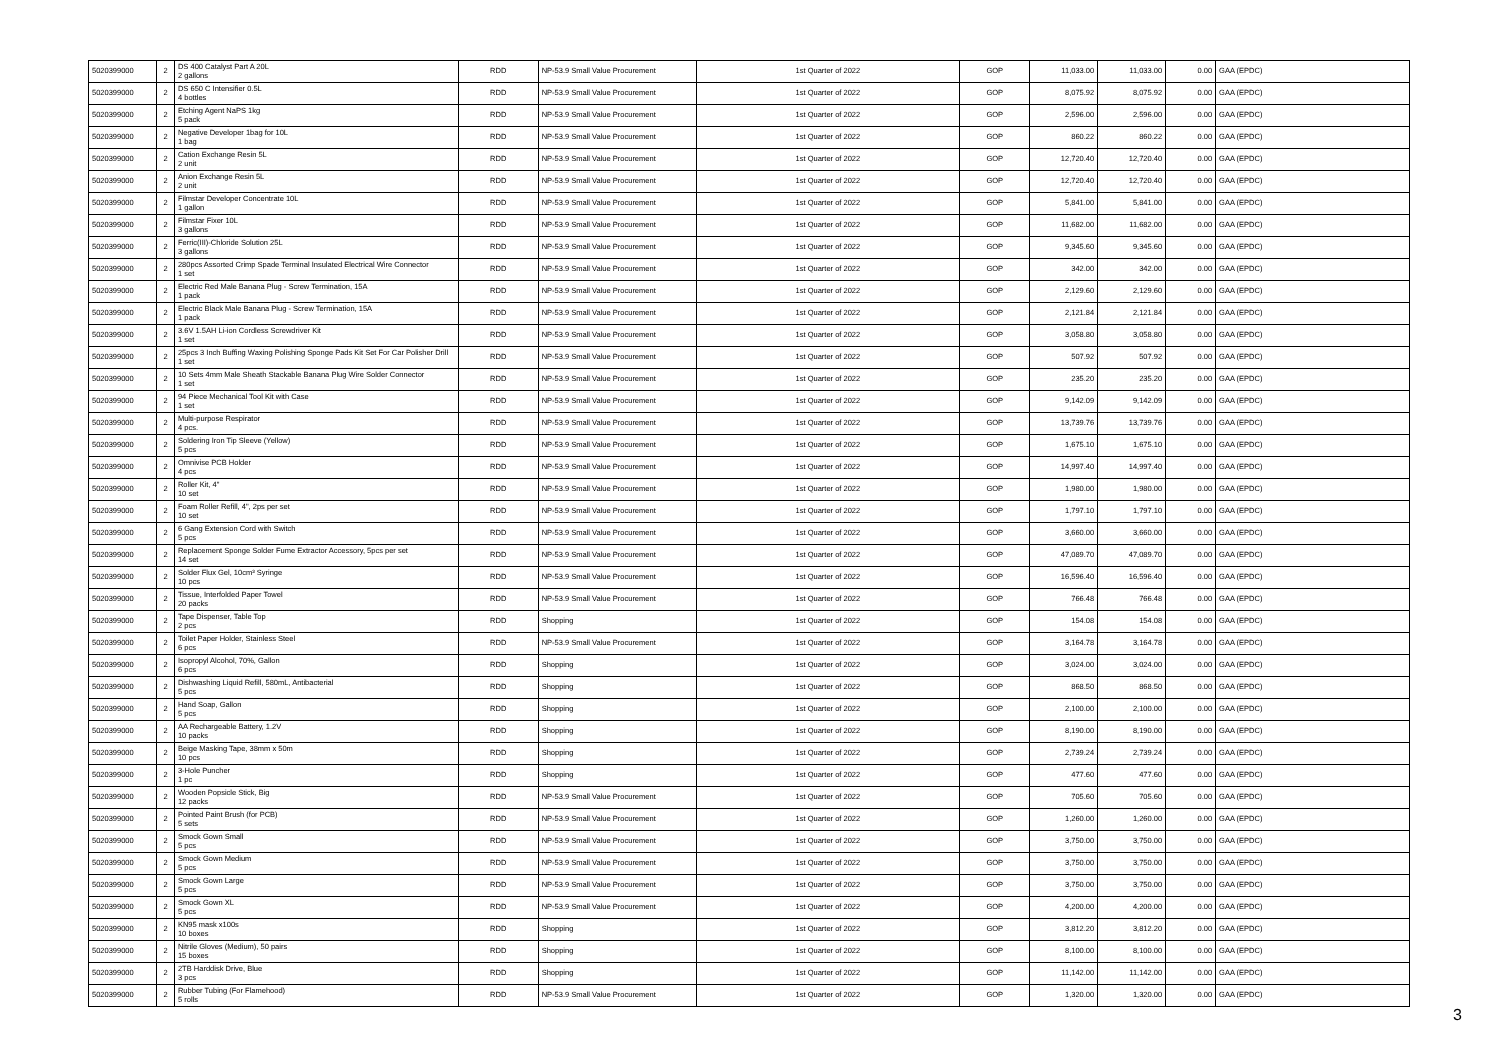| 5020399000 | 2 | DS 400 Catalyst Part A 20L 2 gallons | RDD | NP-53.9 Small Value Procurement | 1st Quarter of 2022 | GOP | 11,033.00 | 11,033.00 | 0.00 | GAA (EPDC) |
| 5020399000 | 2 | DS 650 C Intensifier 0.5L 4 bottles | RDD | NP-53.9 Small Value Procurement | 1st Quarter of 2022 | GOP | 8,075.92 | 8,075.92 | 0.00 | GAA (EPDC) |
| 5020399000 | 2 | Etching Agent NaPS 1kg 5 pack | RDD | NP-53.9 Small Value Procurement | 1st Quarter of 2022 | GOP | 2,596.00 | 2,596.00 | 0.00 | GAA (EPDC) |
| 5020399000 | 2 | Negative Developer 1bag for 10L 1 bag | RDD | NP-53.9 Small Value Procurement | 1st Quarter of 2022 | GOP | 860.22 | 860.22 | 0.00 | GAA (EPDC) |
| 5020399000 | 2 | Cation Exchange Resin 5L 2 unit | RDD | NP-53.9 Small Value Procurement | 1st Quarter of 2022 | GOP | 12,720.40 | 12,720.40 | 0.00 | GAA (EPDC) |
| 5020399000 | 2 | Anion Exchange Resin 5L 2 unit | RDD | NP-53.9 Small Value Procurement | 1st Quarter of 2022 | GOP | 12,720.40 | 12,720.40 | 0.00 | GAA (EPDC) |
| 5020399000 | 2 | Filmstar Developer Concentrate 10L 1 gallon | RDD | NP-53.9 Small Value Procurement | 1st Quarter of 2022 | GOP | 5,841.00 | 5,841.00 | 0.00 | GAA (EPDC) |
| 5020399000 | 2 | Filmstar Fixer 10L 3 gallons | RDD | NP-53.9 Small Value Procurement | 1st Quarter of 2022 | GOP | 11,682.00 | 11,682.00 | 0.00 | GAA (EPDC) |
| 5020399000 | 2 | Ferric(III)-Chloride Solution 25L 3 gallons | RDD | NP-53.9 Small Value Procurement | 1st Quarter of 2022 | GOP | 9,345.60 | 9,345.60 | 0.00 | GAA (EPDC) |
| 5020399000 | 2 | 280pcs Assorted Crimp Spade Terminal Insulated Electrical Wire Connector 1 set | RDD | NP-53.9 Small Value Procurement | 1st Quarter of 2022 | GOP | 342.00 | 342.00 | 0.00 | GAA (EPDC) |
| 5020399000 | 2 | Electric Red Male Banana Plug - Screw Termination, 15A 1 pack | RDD | NP-53.9 Small Value Procurement | 1st Quarter of 2022 | GOP | 2,129.60 | 2,129.60 | 0.00 | GAA (EPDC) |
| 5020399000 | 2 | Electric Black Male Banana Plug - Screw Termination, 15A 1 pack | RDD | NP-53.9 Small Value Procurement | 1st Quarter of 2022 | GOP | 2,121.84 | 2,121.84 | 0.00 | GAA (EPDC) |
| 5020399000 | 2 | 3.6V 1.5AH Li-ion Cordless Screwdriver Kit 1 set | RDD | NP-53.9 Small Value Procurement | 1st Quarter of 2022 | GOP | 3,058.80 | 3,058.80 | 0.00 | GAA (EPDC) |
| 5020399000 | 2 | 25pcs 3 Inch Buffing Waxing Polishing Sponge Pads Kit Set For Car Polisher Drill 1 set | RDD | NP-53.9 Small Value Procurement | 1st Quarter of 2022 | GOP | 507.92 | 507.92 | 0.00 | GAA (EPDC) |
| 5020399000 | 2 | 10 Sets 4mm Male Sheath Stackable Banana Plug Wire Solder Connector 1 set | RDD | NP-53.9 Small Value Procurement | 1st Quarter of 2022 | GOP | 235.20 | 235.20 | 0.00 | GAA (EPDC) |
| 5020399000 | 2 | 94 Piece Mechanical Tool Kit with Case 1 set | RDD | NP-53.9 Small Value Procurement | 1st Quarter of 2022 | GOP | 9,142.09 | 9,142.09 | 0.00 | GAA (EPDC) |
| 5020399000 | 2 | Multi-purpose Respirator 4 pcs. | RDD | NP-53.9 Small Value Procurement | 1st Quarter of 2022 | GOP | 13,739.76 | 13,739.76 | 0.00 | GAA (EPDC) |
| 5020399000 | 2 | Soldering Iron Tip Sleeve (Yellow) 5 pcs | RDD | NP-53.9 Small Value Procurement | 1st Quarter of 2022 | GOP | 1,675.10 | 1,675.10 | 0.00 | GAA (EPDC) |
| 5020399000 | 2 | Omnivise PCB Holder 4 pcs | RDD | NP-53.9 Small Value Procurement | 1st Quarter of 2022 | GOP | 14,997.40 | 14,997.40 | 0.00 | GAA (EPDC) |
| 5020399000 | 2 | Roller Kit, 4" 10 set | RDD | NP-53.9 Small Value Procurement | 1st Quarter of 2022 | GOP | 1,980.00 | 1,980.00 | 0.00 | GAA (EPDC) |
| 5020399000 | 2 | Foam Roller Refill, 4", 2ps per set 10 set | RDD | NP-53.9 Small Value Procurement | 1st Quarter of 2022 | GOP | 1,797.10 | 1,797.10 | 0.00 | GAA (EPDC) |
| 5020399000 | 2 | 6 Gang Extension Cord with Switch 5 pcs | RDD | NP-53.9 Small Value Procurement | 1st Quarter of 2022 | GOP | 3,660.00 | 3,660.00 | 0.00 | GAA (EPDC) |
| 5020399000 | 2 | Replacement Sponge Solder Fume Extractor Accessory, 5pcs per set 14 set | RDD | NP-53.9 Small Value Procurement | 1st Quarter of 2022 | GOP | 47,089.70 | 47,089.70 | 0.00 | GAA (EPDC) |
| 5020399000 | 2 | Solder Flux Gel, 10cm³ Syringe 10 pcs | RDD | NP-53.9 Small Value Procurement | 1st Quarter of 2022 | GOP | 16,596.40 | 16,596.40 | 0.00 | GAA (EPDC) |
| 5020399000 | 2 | Tissue, Interfolded Paper Towel 20 packs | RDD | NP-53.9 Small Value Procurement | 1st Quarter of 2022 | GOP | 766.48 | 766.48 | 0.00 | GAA (EPDC) |
| 5020399000 | 2 | Tape Dispenser, Table Top 2 pcs | RDD | Shopping | 1st Quarter of 2022 | GOP | 154.08 | 154.08 | 0.00 | GAA (EPDC) |
| 5020399000 | 2 | Toilet Paper Holder, Stainless Steel 6 pcs | RDD | NP-53.9 Small Value Procurement | 1st Quarter of 2022 | GOP | 3,164.78 | 3,164.78 | 0.00 | GAA (EPDC) |
| 5020399000 | 2 | Isopropyl Alcohol, 70%, Gallon 6 pcs | RDD | Shopping | 1st Quarter of 2022 | GOP | 3,024.00 | 3,024.00 | 0.00 | GAA (EPDC) |
| 5020399000 | 2 | Dishwashing Liquid Refill, 580mL, Antibacterial 5 pcs | RDD | Shopping | 1st Quarter of 2022 | GOP | 868.50 | 868.50 | 0.00 | GAA (EPDC) |
| 5020399000 | 2 | Hand Soap, Gallon 5 pcs | RDD | Shopping | 1st Quarter of 2022 | GOP | 2,100.00 | 2,100.00 | 0.00 | GAA (EPDC) |
| 5020399000 | 2 | AA Rechargeable Battery, 1.2V 10 packs | RDD | Shopping | 1st Quarter of 2022 | GOP | 8,190.00 | 8,190.00 | 0.00 | GAA (EPDC) |
| 5020399000 | 2 | Beige Masking Tape, 38mm x 50m 10 pcs | RDD | Shopping | 1st Quarter of 2022 | GOP | 2,739.24 | 2,739.24 | 0.00 | GAA (EPDC) |
| 5020399000 | 2 | 3-Hole Puncher 1 pc | RDD | Shopping | 1st Quarter of 2022 | GOP | 477.60 | 477.60 | 0.00 | GAA (EPDC) |
| 5020399000 | 2 | Wooden Popsicle Stick, Big 12 packs | RDD | NP-53.9 Small Value Procurement | 1st Quarter of 2022 | GOP | 705.60 | 705.60 | 0.00 | GAA (EPDC) |
| 5020399000 | 2 | Pointed Paint Brush (for PCB) 5 sets | RDD | NP-53.9 Small Value Procurement | 1st Quarter of 2022 | GOP | 1,260.00 | 1,260.00 | 0.00 | GAA (EPDC) |
| 5020399000 | 2 | Smock Gown Small 5 pcs | RDD | NP-53.9 Small Value Procurement | 1st Quarter of 2022 | GOP | 3,750.00 | 3,750.00 | 0.00 | GAA (EPDC) |
| 5020399000 | 2 | Smock Gown Medium 5 pcs | RDD | NP-53.9 Small Value Procurement | 1st Quarter of 2022 | GOP | 3,750.00 | 3,750.00 | 0.00 | GAA (EPDC) |
| 5020399000 | 2 | Smock Gown Large 5 pcs | RDD | NP-53.9 Small Value Procurement | 1st Quarter of 2022 | GOP | 3,750.00 | 3,750.00 | 0.00 | GAA (EPDC) |
| 5020399000 | 2 | Smock Gown XL 5 pcs | RDD | NP-53.9 Small Value Procurement | 1st Quarter of 2022 | GOP | 4,200.00 | 4,200.00 | 0.00 | GAA (EPDC) |
| 5020399000 | 2 | KN95 mask x100s 10 boxes | RDD | Shopping | 1st Quarter of 2022 | GOP | 3,812.20 | 3,812.20 | 0.00 | GAA (EPDC) |
| 5020399000 | 2 | Nitrile Gloves (Medium), 50 pairs 15 boxes | RDD | Shopping | 1st Quarter of 2022 | GOP | 8,100.00 | 8,100.00 | 0.00 | GAA (EPDC) |
| 5020399000 | 2 | 2TB Harddisk Drive, Blue 3 pcs | RDD | Shopping | 1st Quarter of 2022 | GOP | 11,142.00 | 11,142.00 | 0.00 | GAA (EPDC) |
| 5020399000 | 2 | Rubber Tubing (For Flamehood) 5 rolls | RDD | NP-53.9 Small Value Procurement | 1st Quarter of 2022 | GOP | 1,320.00 | 1,320.00 | 0.00 | GAA (EPDC) |
3